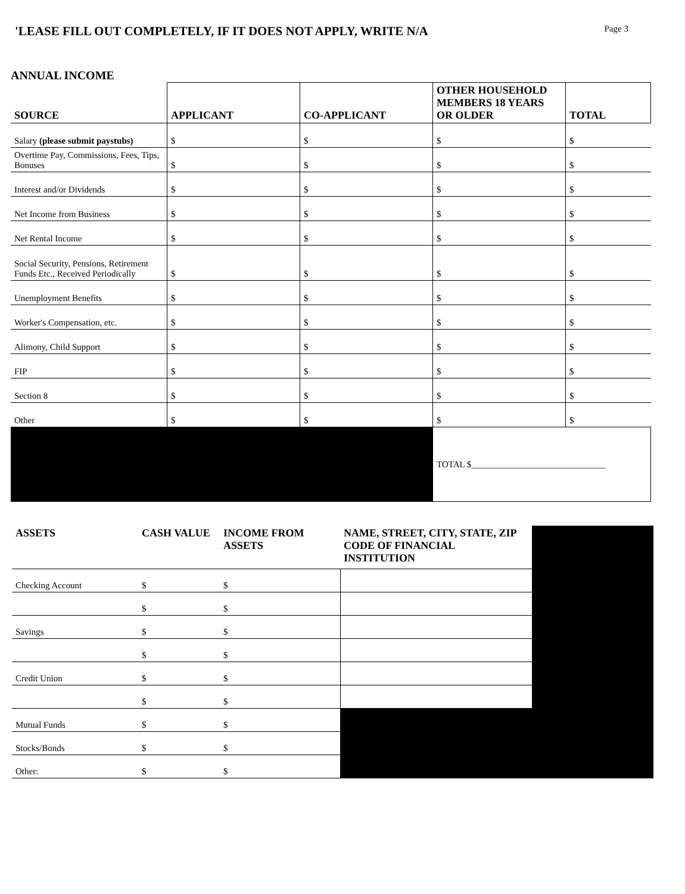'LEASE FILL OUT COMPLETELY, IF IT DOES NOT APPLY, WRITE N/A
Page 3
ANNUAL INCOME
| SOURCE | APPLICANT | CO-APPLICANT | OTHER HOUSEHOLD MEMBERS 18 YEARS OR OLDER | TOTAL |
| --- | --- | --- | --- | --- |
| Salary (please submit paystubs) | $ | $ | $ | $ |
| Overtime Pay, Commissions, Fees, Tips, Bonuses | $ | $ | $ | $ |
| Interest and/or Dividends | $ | $ | $ | $ |
| Net Income from Business | $ | $ | $ | $ |
| Net Rental Income | $ | $ | $ | $ |
| Social Security, Pensions, Retirement Funds Etc., Received Periodically | $ | $ | $ | $ |
| Unemployment Benefits | $ | $ | $ | $ |
| Worker's Compensation, etc. | $ | $ | $ | $ |
| Alimony, Child Support | $ | $ | $ | $ |
| FIP | $ | $ | $ | $ |
| Section 8 | $ | $ | $ | $ |
| Other | $ | $ | $ | $ |
| | | | TOTAL $______________________________ | |
| ASSETS | CASH VALUE | INCOME FROM ASSETS | NAME, STREET, CITY, STATE, ZIP CODE OF FINANCIAL INSTITUTION | |
| --- | --- | --- | --- | --- |
| Checking Account | $ | $ | | |
| | $ | $ | | |
| Savings | $ | $ | | |
| | $ | $ | | |
| Credit Union | $ | $ | | |
| | $ | $ | | |
| Mutual Funds | $ | $ | | |
| Stocks/Bonds | $ | $ | | |
| Other: | $ | $ | | |